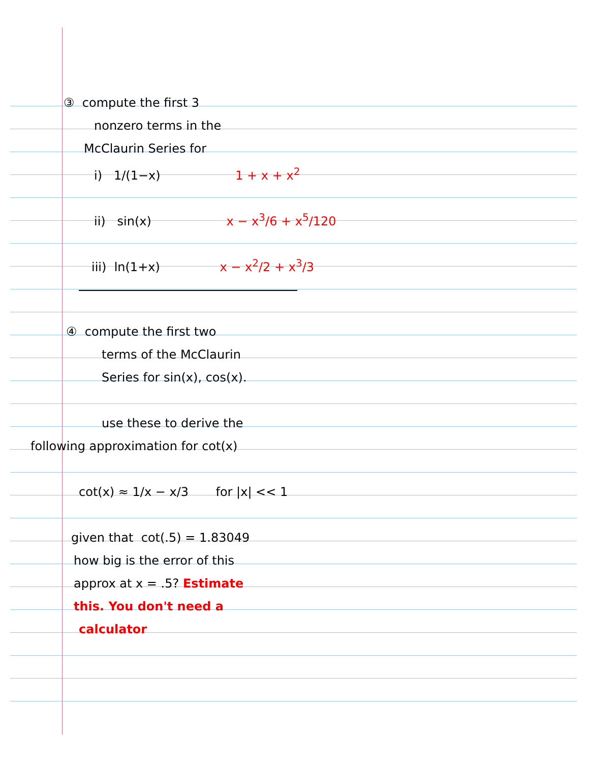③ compute the first 3
nonzero terms in the
McClaurin Series for
i) 1/(1−x) 1 + x + x<sup>2</sup>
ii) sin(x) x − x<sup>3</sup>/6 + x<sup>5</sup>/120
iii) ln(1+x) x − x<sup>2</sup>/2 + x<sup>3</sup>/3
④ compute the first two
terms of the McClaurin
Series for sin(x), cos(x).
use these to derive the
following approximation for cot(x)
cot(x) ≈ 1/x − x/3 for |x| << 1
given that cot(.5) = 1.83049
how big is the error of this
approx at x = .5? Estimate
this. You don't need a
calculator